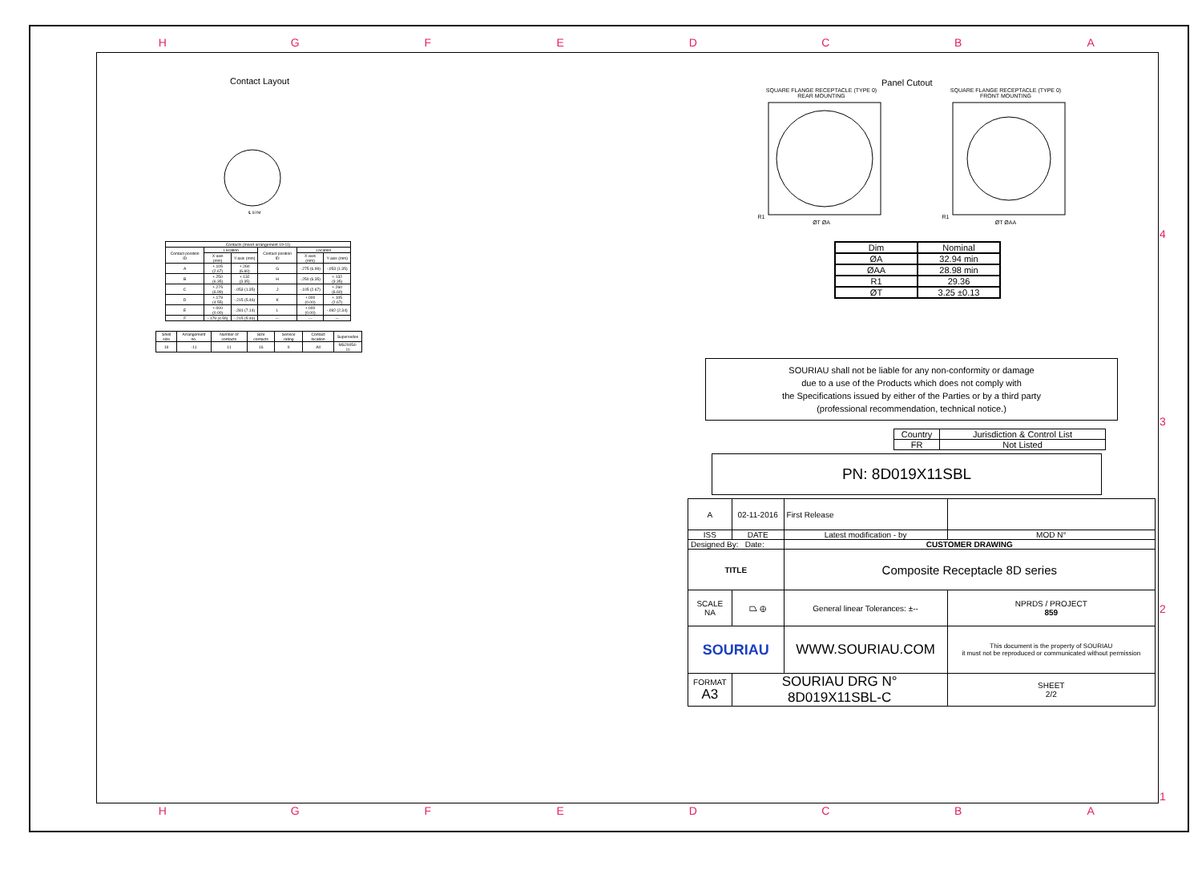H G F E D C B A
H G F E D C B A
4
3
2
1
Contact Layout
℄ SYM
| Contacts (Insert arrangement 19-11) | | | | | |
| --- | --- | --- | --- | --- | --- |
| Contact position ID | Location | | Contact position ID | Location | |
| | X-axis (mm) | Y-axis (mm) | | X-axis (mm) | Y-axis (mm) |
| A | +.105 (2.67) | +.260 (6.60) | G | -.275 (6.99) | -.053 (1.35) |
| B | +.250 (6.35) | +.132 (3.35) | H | -.250 (6.35) | +.132 (3.35) |
| C | +.275 (6.99) | -.053 (1.35) | J | -.105 (2.67) | +.260 (6.60) |
| D | +.179 (4.55) | -.215 (5.46) | K | +.000 (0.00) | +.105 (2.67) |
| E | +.000 (0.00) | -.281 (7.14) | L | +.000 (0.00) | -.092 (2.34) |
| F | -.179 (4.55) | -.215 (5.46) | --- | --- | --- |
| Shell size | Arrangement no. | Number of contacts | Size contacts | Service rating | Contact location | Supersedes |
| --- | --- | --- | --- | --- | --- | --- |
| 19 | -11 | 11 | 16 | II | All | MS20054-11 |
Panel Cutout
SQUARE FLANGE RECEPTACLE (TYPE 0)
REAR MOUNTING
R1
ØT ØA
SQUARE FLANGE RECEPTACLE (TYPE 0)
FRONT MOUNTING
R1
ØT ØAA
| Dim | Nominal |
| --- | --- |
| ØA | 32.94 min |
| ØAA | 28.98 min |
| R1 | 29.36 |
| ØT | 3.25 ±0.13 |
SOURIAU shall not be liable for any non-conformity or damage
due to a use of the Products which does not comply with
the Specifications issued by either of the Parties or by a third party
(professional recommendation, technical notice.)
| Country | Jurisdiction & Control List |
| FR | Not Listed |
PN: 8D019X11SBL
| A | 02-11-2016 | First Release | | | | |
| ISS | DATE | Latest modification - by | | | | MOD N° |
| Designed By: Date: | | | CUSTOMER DRAWING | | | |
| TITLE | | Composite Receptacle 8D series | | | | |
| SCALE NA | ⏢ ⊕ | | General linear Tolerances: ±-- | NPRDS / PROJECT 859 | | |
| SOURIAU | | WWW.SOURIAU.COM | | | This document is the property of SOURIAU it must not be reproduced or communicated without permission | |
| FORMAT A3 | SOURIAU DRG N° 8D019X11SBL-C | | | | | SHEET 2/2 |